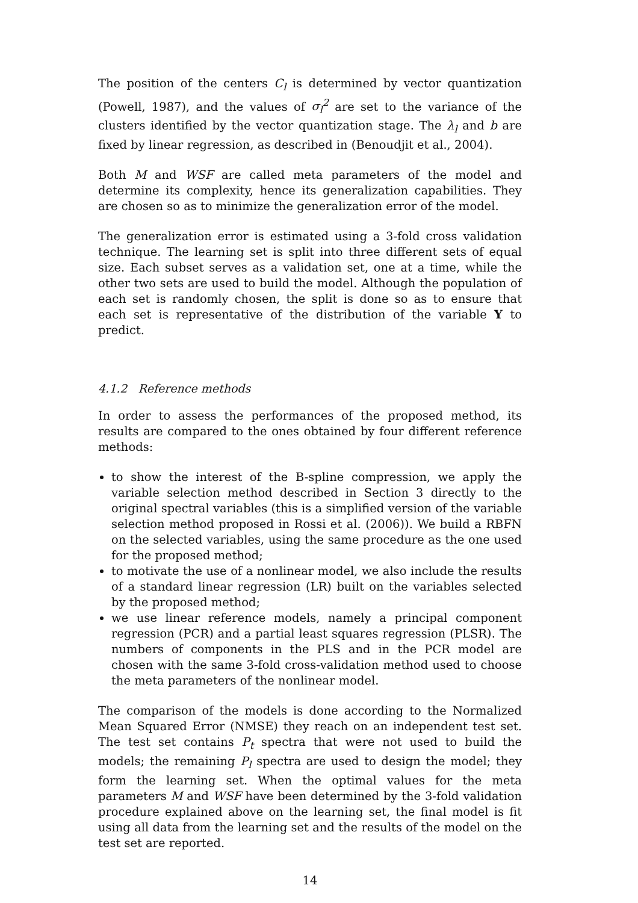The position of the centers C<sub>l</sub> is determined by vector quantization (Powell, 1987), and the values of σ<sub>l</sub><sup>2</sup> are set to the variance of the clusters identified by the vector quantization stage. The λ<sub>l</sub> and b are fixed by linear regression, as described in (Benoudjit et al., 2004).
Both M and WSF are called meta parameters of the model and determine its complexity, hence its generalization capabilities. They are chosen so as to minimize the generalization error of the model.
The generalization error is estimated using a 3-fold cross validation technique. The learning set is split into three different sets of equal size. Each subset serves as a validation set, one at a time, while the other two sets are used to build the model. Although the population of each set is randomly chosen, the split is done so as to ensure that each set is representative of the distribution of the variable Y to predict.
4.1.2 Reference methods
In order to assess the performances of the proposed method, its results are compared to the ones obtained by four different reference methods:
to show the interest of the B-spline compression, we apply the variable selection method described in Section 3 directly to the original spectral variables (this is a simplified version of the variable selection method proposed in Rossi et al. (2006)). We build a RBFN on the selected variables, using the same procedure as the one used for the proposed method;
to motivate the use of a nonlinear model, we also include the results of a standard linear regression (LR) built on the variables selected by the proposed method;
we use linear reference models, namely a principal component regression (PCR) and a partial least squares regression (PLSR). The numbers of components in the PLS and in the PCR model are chosen with the same 3-fold cross-validation method used to choose the meta parameters of the nonlinear model.
The comparison of the models is done according to the Normalized Mean Squared Error (NMSE) they reach on an independent test set. The test set contains P<sub>t</sub> spectra that were not used to build the models; the remaining P<sub>l</sub> spectra are used to design the model; they form the learning set. When the optimal values for the meta parameters M and WSF have been determined by the 3-fold validation procedure explained above on the learning set, the final model is fit using all data from the learning set and the results of the model on the test set are reported.
14